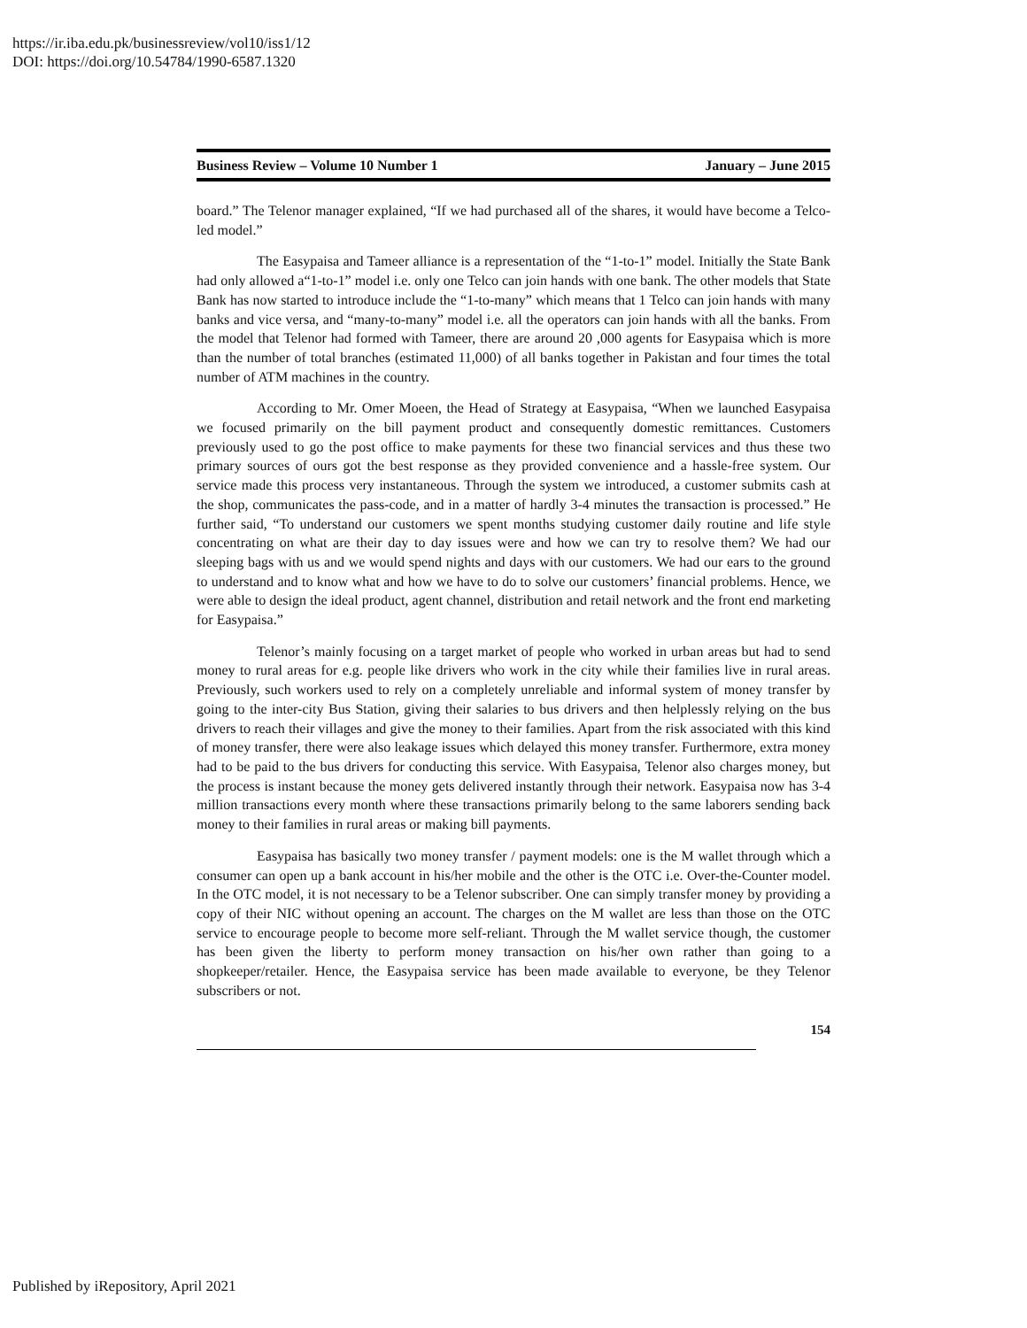https://ir.iba.edu.pk/businessreview/vol10/iss1/12
DOI: https://doi.org/10.54784/1990-6587.1320
Business Review – Volume 10 Number 1 January – June 2015
board.” The Telenor manager explained, “If we had purchased all of the shares, it would have become a Telco-led model.”
The Easypaisa and Tameer alliance is a representation of the “1-to-1” model. Initially the State Bank had only allowed a“1-to-1” model i.e. only one Telco can join hands with one bank. The other models that State Bank has now started to introduce include the “1-to-many” which means that 1 Telco can join hands with many banks and vice versa, and “many-to-many” model i.e. all the operators can join hands with all the banks. From the model that Telenor had formed with Tameer, there are around 20 ,000 agents for Easypaisa which is more than the number of total branches (estimated 11,000) of all banks together in Pakistan and four times the total number of ATM machines in the country.
According to Mr. Omer Moeen, the Head of Strategy at Easypaisa, “When we launched Easypaisa we focused primarily on the bill payment product and consequently domestic remittances. Customers previously used to go the post office to make payments for these two financial services and thus these two primary sources of ours got the best response as they provided convenience and a hassle-free system. Our service made this process very instantaneous. Through the system we introduced, a customer submits cash at the shop, communicates the pass-code, and in a matter of hardly 3-4 minutes the transaction is processed.” He further said, “To understand our customers we spent months studying customer daily routine and life style concentrating on what are their day to day issues were and how we can try to resolve them? We had our sleeping bags with us and we would spend nights and days with our customers. We had our ears to the ground to understand and to know what and how we have to do to solve our customers’ financial problems. Hence, we were able to design the ideal product, agent channel, distribution and retail network and the front end marketing for Easypaisa.”
Telenor’s mainly focusing on a target market of people who worked in urban areas but had to send money to rural areas for e.g. people like drivers who work in the city while their families live in rural areas. Previously, such workers used to rely on a completely unreliable and informal system of money transfer by going to the inter-city Bus Station, giving their salaries to bus drivers and then helplessly relying on the bus drivers to reach their villages and give the money to their families. Apart from the risk associated with this kind of money transfer, there were also leakage issues which delayed this money transfer. Furthermore, extra money had to be paid to the bus drivers for conducting this service. With Easypaisa, Telenor also charges money, but the process is instant because the money gets delivered instantly through their network. Easypaisa now has 3-4 million transactions every month where these transactions primarily belong to the same laborers sending back money to their families in rural areas or making bill payments.
Easypaisa has basically two money transfer / payment models: one is the M wallet through which a consumer can open up a bank account in his/her mobile and the other is the OTC i.e. Over-the-Counter model. In the OTC model, it is not necessary to be a Telenor subscriber. One can simply transfer money by providing a copy of their NIC without opening an account. The charges on the M wallet are less than those on the OTC service to encourage people to become more self-reliant. Through the M wallet service though, the customer has been given the liberty to perform money transaction on his/her own rather than going to a shopkeeper/retailer. Hence, the Easypaisa service has been made available to everyone, be they Telenor subscribers or not.
154
Published by iRepository, April 2021